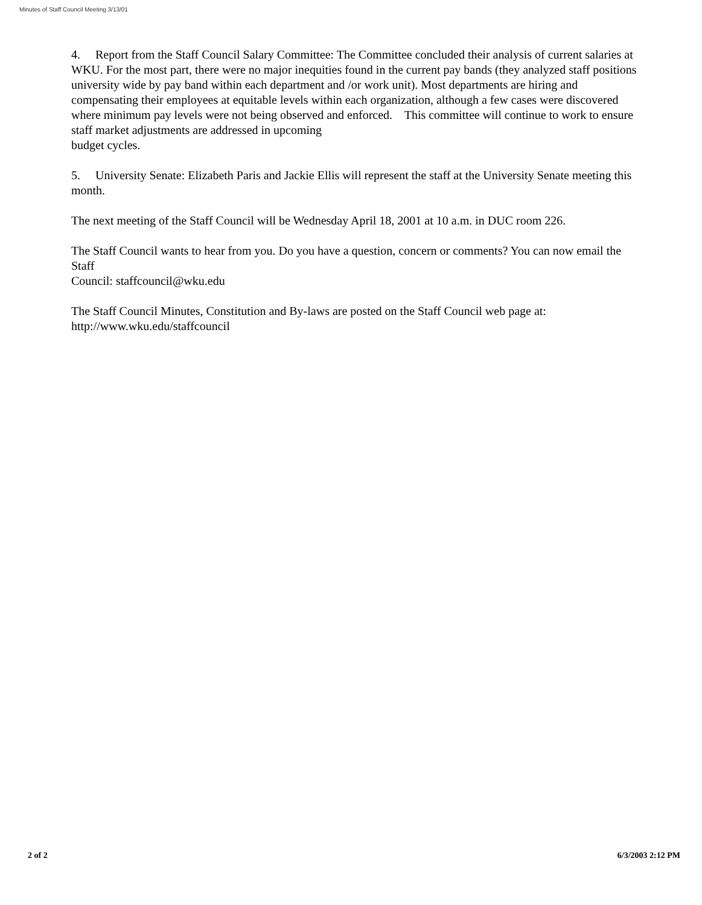Minutes of Staff Council Meeting 3/13/01
4. Report from the Staff Council Salary Committee: The Committee concluded their analysis of current salaries at WKU. For the most part, there were no major inequities found in the current pay bands (they analyzed staff positions university wide by pay band within each department and /or work unit). Most departments are hiring and compensating their employees at equitable levels within each organization, although a few cases were discovered where minimum pay levels were not being observed and enforced. This committee will continue to work to ensure staff market adjustments are addressed in upcoming
budget cycles.
5. University Senate: Elizabeth Paris and Jackie Ellis will represent the staff at the University Senate meeting this month.
The next meeting of the Staff Council will be Wednesday April 18, 2001 at 10 a.m. in DUC room 226.
The Staff Council wants to hear from you. Do you have a question, concern or comments? You can now email the Staff
Council: staffcouncil@wku.edu
The Staff Council Minutes, Constitution and By-laws are posted on the Staff Council web page at:
http://www.wku.edu/staffcouncil
2 of 2 6/3/2003 2:12 PM